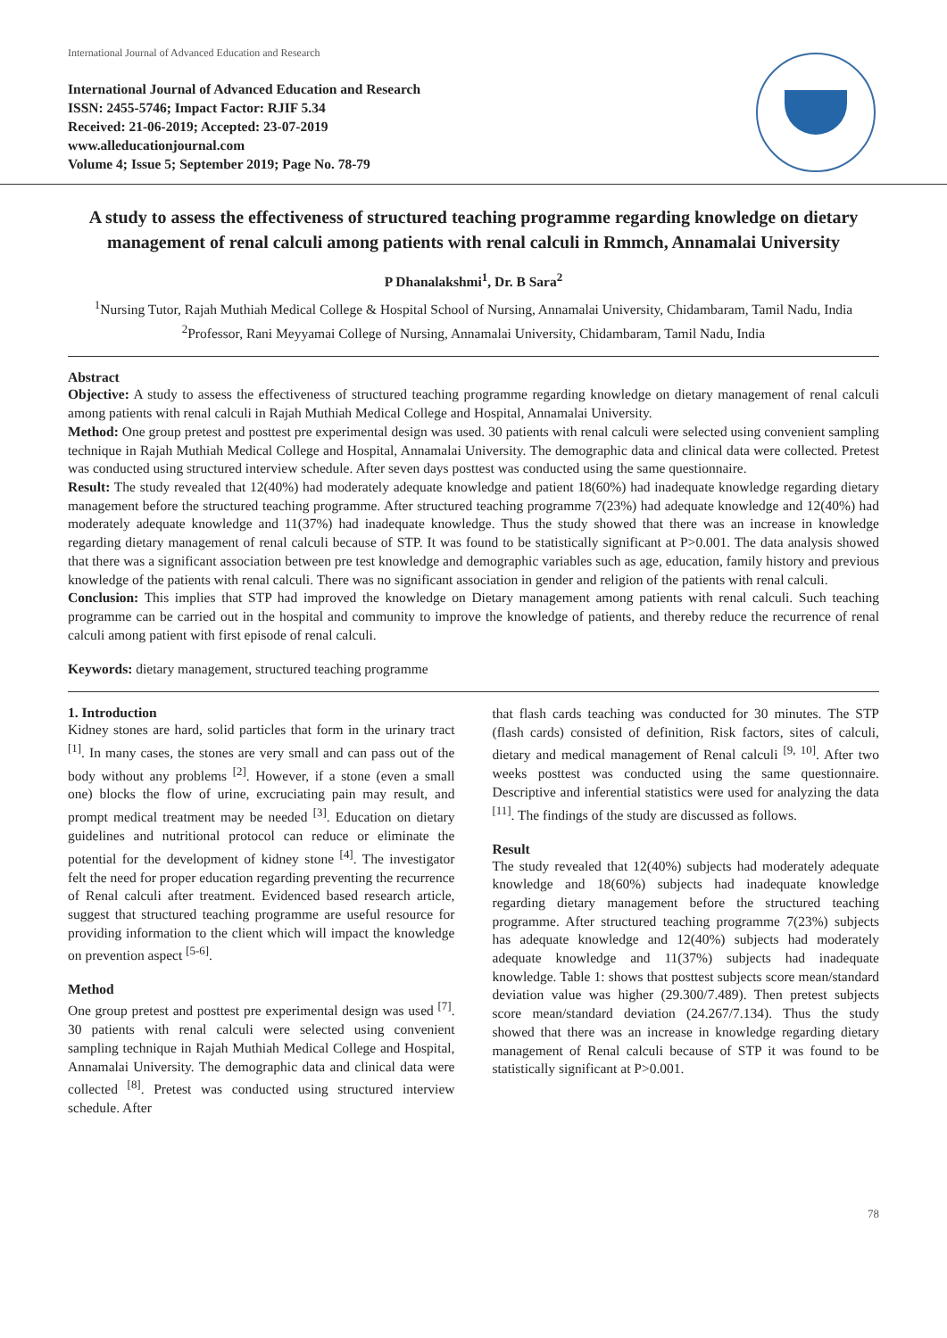International Journal of Advanced Education and Research
International Journal of Advanced Education and Research
ISSN: 2455-5746; Impact Factor: RJIF 5.34
Received: 21-06-2019; Accepted: 23-07-2019
www.alleducationjournal.com
Volume 4; Issue 5; September 2019; Page No. 78-79
A study to assess the effectiveness of structured teaching programme regarding knowledge on dietary management of renal calculi among patients with renal calculi in Rmmch, Annamalai University
P Dhanalakshmi<sup>1</sup>, Dr. B Sara<sup>2</sup>
<sup>1</sup> Nursing Tutor, Rajah Muthiah Medical College & Hospital School of Nursing, Annamalai University, Chidambaram, Tamil Nadu, India
<sup>2</sup> Professor, Rani Meyyamai College of Nursing, Annamalai University, Chidambaram, Tamil Nadu, India
Abstract
Objective: A study to assess the effectiveness of structured teaching programme regarding knowledge on dietary management of renal calculi among patients with renal calculi in Rajah Muthiah Medical College and Hospital, Annamalai University.
Method: One group pretest and posttest pre experimental design was used. 30 patients with renal calculi were selected using convenient sampling technique in Rajah Muthiah Medical College and Hospital, Annamalai University. The demographic data and clinical data were collected. Pretest was conducted using structured interview schedule. After seven days posttest was conducted using the same questionnaire.
Result: The study revealed that 12(40%) had moderately adequate knowledge and patient 18(60%) had inadequate knowledge regarding dietary management before the structured teaching programme. After structured teaching programme 7(23%) had adequate knowledge and 12(40%) had moderately adequate knowledge and 11(37%) had inadequate knowledge. Thus the study showed that there was an increase in knowledge regarding dietary management of renal calculi because of STP. It was found to be statistically significant at P>0.001. The data analysis showed that there was a significant association between pre test knowledge and demographic variables such as age, education, family history and previous knowledge of the patients with renal calculi. There was no significant association in gender and religion of the patients with renal calculi.
Conclusion: This implies that STP had improved the knowledge on Dietary management among patients with renal calculi. Such teaching programme can be carried out in the hospital and community to improve the knowledge of patients, and thereby reduce the recurrence of renal calculi among patient with first episode of renal calculi.
Keywords: dietary management, structured teaching programme
1. Introduction
Kidney stones are hard, solid particles that form in the urinary tract <sup>[1]</sup>. In many cases, the stones are very small and can pass out of the body without any problems <sup>[2]</sup>. However, if a stone (even a small one) blocks the flow of urine, excruciating pain may result, and prompt medical treatment may be needed <sup>[3]</sup>. Education on dietary guidelines and nutritional protocol can reduce or eliminate the potential for the development of kidney stone <sup>[4]</sup>. The investigator felt the need for proper education regarding preventing the recurrence of Renal calculi after treatment. Evidenced based research article, suggest that structured teaching programme are useful resource for providing information to the client which will impact the knowledge on prevention aspect <sup>[5-6]</sup>.
Method
One group pretest and posttest pre experimental design was used <sup>[7]</sup>. 30 patients with renal calculi were selected using convenient sampling technique in Rajah Muthiah Medical College and Hospital, Annamalai University. The demographic data and clinical data were collected <sup>[8]</sup>. Pretest was conducted using structured interview schedule. After
that flash cards teaching was conducted for 30 minutes. The STP (flash cards) consisted of definition, Risk factors, sites of calculi, dietary and medical management of Renal calculi <sup>[9, 10]</sup>. After two weeks posttest was conducted using the same questionnaire. Descriptive and inferential statistics were used for analyzing the data <sup>[11]</sup>. The findings of the study are discussed as follows.
Result
The study revealed that 12(40%) subjects had moderately adequate knowledge and 18(60%) subjects had inadequate knowledge regarding dietary management before the structured teaching programme. After structured teaching programme 7(23%) subjects has adequate knowledge and 12(40%) subjects had moderately adequate knowledge and 11(37%) subjects had inadequate knowledge. Table 1: shows that posttest subjects score mean/standard deviation value was higher (29.300/7.489). Then pretest subjects score mean/standard deviation (24.267/7.134). Thus the study showed that there was an increase in knowledge regarding dietary management of Renal calculi because of STP it was found to be statistically significant at P>0.001.
78